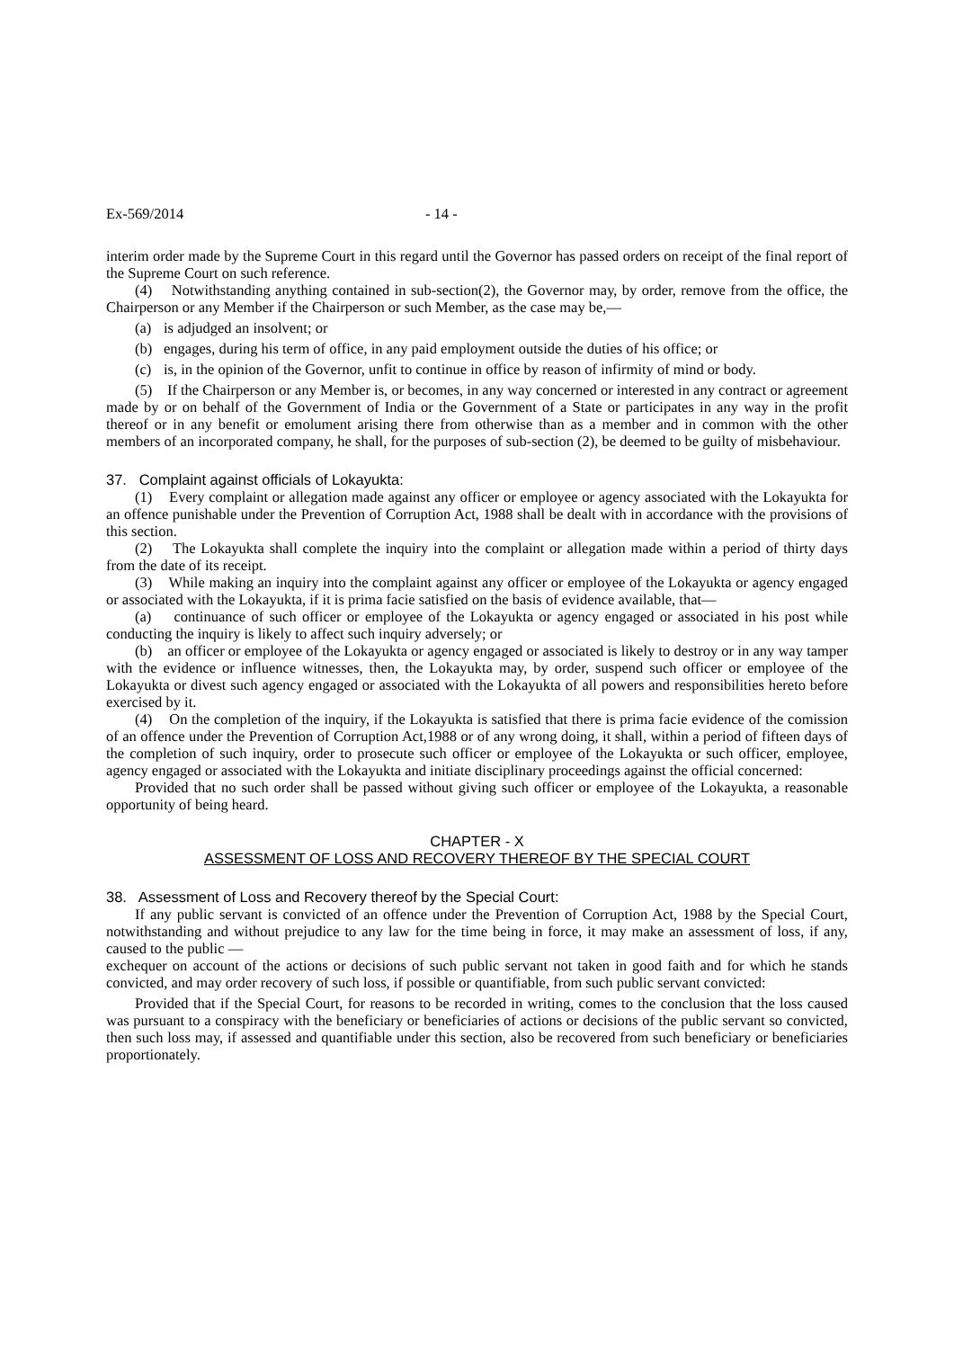Ex-569/2014 - 14 -
interim order made by the Supreme Court in this regard until the Governor has passed orders on receipt of the final report of the Supreme Court on such reference.
(4) Notwithstanding anything contained in sub-section(2), the Governor may, by order, remove from the office, the Chairperson or any Member if the Chairperson or such Member, as the case may be,—
(a) is adjudged an insolvent; or
(b) engages, during his term of office, in any paid employment outside the duties of his office; or
(c) is, in the opinion of the Governor, unfit to continue in office by reason of infirmity of mind or body.
(5) If the Chairperson or any Member is, or becomes, in any way concerned or interested in any contract or agreement made by or on behalf of the Government of India or the Government of a State or participates in any way in the profit thereof or in any benefit or emolument arising there from otherwise than as a member and in common with the other members of an incorporated company, he shall, for the purposes of sub-section (2), be deemed to be guilty of misbehaviour.
37. Complaint against officials of Lokayukta:
(1) Every complaint or allegation made against any officer or employee or agency associated with the Lokayukta for an offence punishable under the Prevention of Corruption Act, 1988 shall be dealt with in accordance with the provisions of this section.
(2) The Lokayukta shall complete the inquiry into the complaint or allegation made within a period of thirty days from the date of its receipt.
(3) While making an inquiry into the complaint against any officer or employee of the Lokayukta or agency engaged or associated with the Lokayukta, if it is prima facie satisfied on the basis of evidence available, that—
(a) continuance of such officer or employee of the Lokayukta or agency engaged or associated in his post while conducting the inquiry is likely to affect such inquiry adversely; or
(b) an officer or employee of the Lokayukta or agency engaged or associated is likely to destroy or in any way tamper with the evidence or influence witnesses, then, the Lokayukta may, by order, suspend such officer or employee of the Lokayukta or divest such agency engaged or associated with the Lokayukta of all powers and responsibilities hereto before exercised by it.
(4) On the completion of the inquiry, if the Lokayukta is satisfied that there is prima facie evidence of the comission of an offence under the Prevention of Corruption Act,1988 or of any wrong doing, it shall, within a period of fifteen days of the completion of such inquiry, order to prosecute such officer or employee of the Lokayukta or such officer, employee, agency engaged or associated with the Lokayukta and initiate disciplinary proceedings against the official concerned:
Provided that no such order shall be passed without giving such officer or employee of the Lokayukta, a reasonable opportunity of being heard.
CHAPTER - X
ASSESSMENT OF LOSS AND RECOVERY THEREOF BY THE SPECIAL COURT
38. Assessment of Loss and Recovery thereof by the Special Court:
If any public servant is convicted of an offence under the Prevention of Corruption Act, 1988 by the Special Court, notwithstanding and without prejudice to any law for the time being in force, it may make an assessment of loss, if any, caused to the public —
exchequer on account of the actions or decisions of such public servant not taken in good faith and for which he stands convicted, and may order recovery of such loss, if possible or quantifiable, from such public servant convicted:
Provided that if the Special Court, for reasons to be recorded in writing, comes to the conclusion that the loss caused was pursuant to a conspiracy with the beneficiary or beneficiaries of actions or decisions of the public servant so convicted, then such loss may, if assessed and quantifiable under this section, also be recovered from such beneficiary or beneficiaries proportionately.